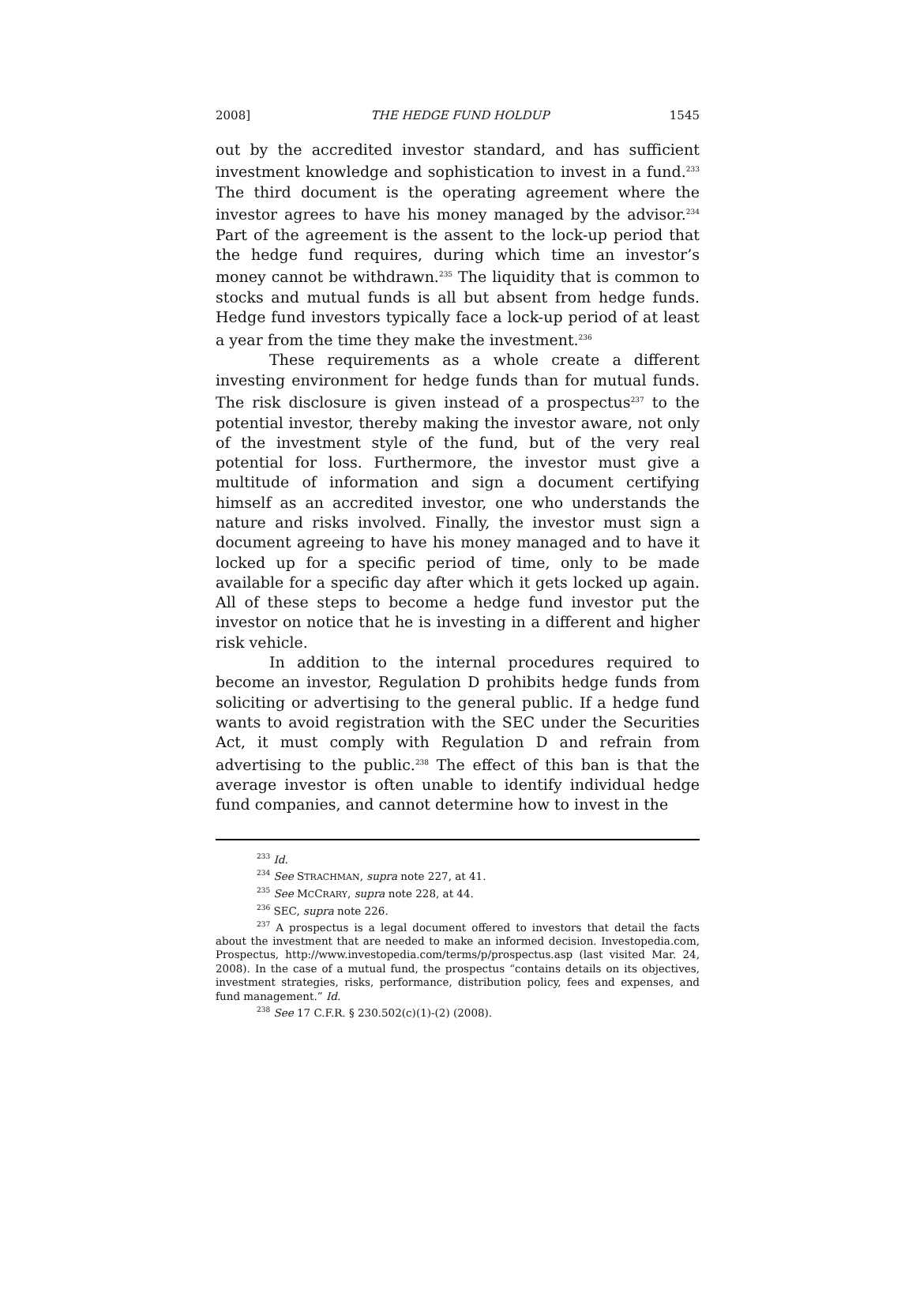2008] THE HEDGE FUND HOLDUP 1545
out by the accredited investor standard, and has sufficient investment knowledge and sophistication to invest in a fund.<sup>233</sup> The third document is the operating agreement where the investor agrees to have his money managed by the advisor.<sup>234</sup> Part of the agreement is the assent to the lock-up period that the hedge fund requires, during which time an investor’s money cannot be withdrawn.<sup>235</sup> The liquidity that is common to stocks and mutual funds is all but absent from hedge funds. Hedge fund investors typically face a lock-up period of at least a year from the time they make the investment.<sup>236</sup>
These requirements as a whole create a different investing environment for hedge funds than for mutual funds. The risk disclosure is given instead of a prospectus<sup>237</sup> to the potential investor, thereby making the investor aware, not only of the investment style of the fund, but of the very real potential for loss. Furthermore, the investor must give a multitude of information and sign a document certifying himself as an accredited investor, one who understands the nature and risks involved. Finally, the investor must sign a document agreeing to have his money managed and to have it locked up for a specific period of time, only to be made available for a specific day after which it gets locked up again. All of these steps to become a hedge fund investor put the investor on notice that he is investing in a different and higher risk vehicle.
In addition to the internal procedures required to become an investor, Regulation D prohibits hedge funds from soliciting or advertising to the general public. If a hedge fund wants to avoid registration with the SEC under the Securities Act, it must comply with Regulation D and refrain from advertising to the public.<sup>238</sup> The effect of this ban is that the average investor is often unable to identify individual hedge fund companies, and cannot determine how to invest in the
<sup>233</sup> Id.
<sup>234</sup> See STRACHMAN, supra note 227, at 41.
<sup>235</sup> See MCCRARY, supra note 228, at 44.
<sup>236</sup> SEC, supra note 226.
<sup>237</sup> A prospectus is a legal document offered to investors that detail the facts about the investment that are needed to make an informed decision. Investopedia.com, Prospectus, http://www.investopedia.com/terms/p/prospectus.asp (last visited Mar. 24, 2008). In the case of a mutual fund, the prospectus “contains details on its objectives, investment strategies, risks, performance, distribution policy, fees and expenses, and fund management.” Id.
<sup>238</sup> See 17 C.F.R. § 230.502(c)(1)-(2) (2008).